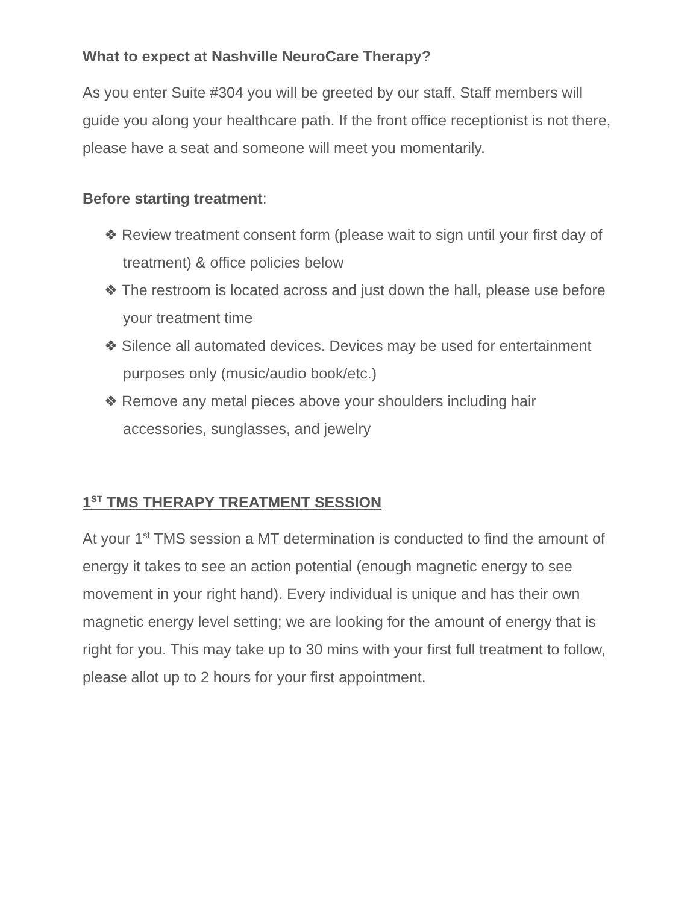What to expect at Nashville NeuroCare Therapy?
As you enter Suite #304 you will be greeted by our staff. Staff members will guide you along your healthcare path. If the front office receptionist is not there, please have a seat and someone will meet you momentarily.
Before starting treatment:
❖ Review treatment consent form (please wait to sign until your first day of treatment) & office policies below
❖ The restroom is located across and just down the hall, please use before your treatment time
❖ Silence all automated devices. Devices may be used for entertainment purposes only (music/audio book/etc.)
❖ Remove any metal pieces above your shoulders including hair accessories, sunglasses, and jewelry
1<sup>ST</sup> TMS THERAPY TREATMENT SESSION
At your 1<sup>st</sup> TMS session a MT determination is conducted to find the amount of energy it takes to see an action potential (enough magnetic energy to see movement in your right hand). Every individual is unique and has their own magnetic energy level setting; we are looking for the amount of energy that is right for you. This may take up to 30 mins with your first full treatment to follow, please allot up to 2 hours for your first appointment.